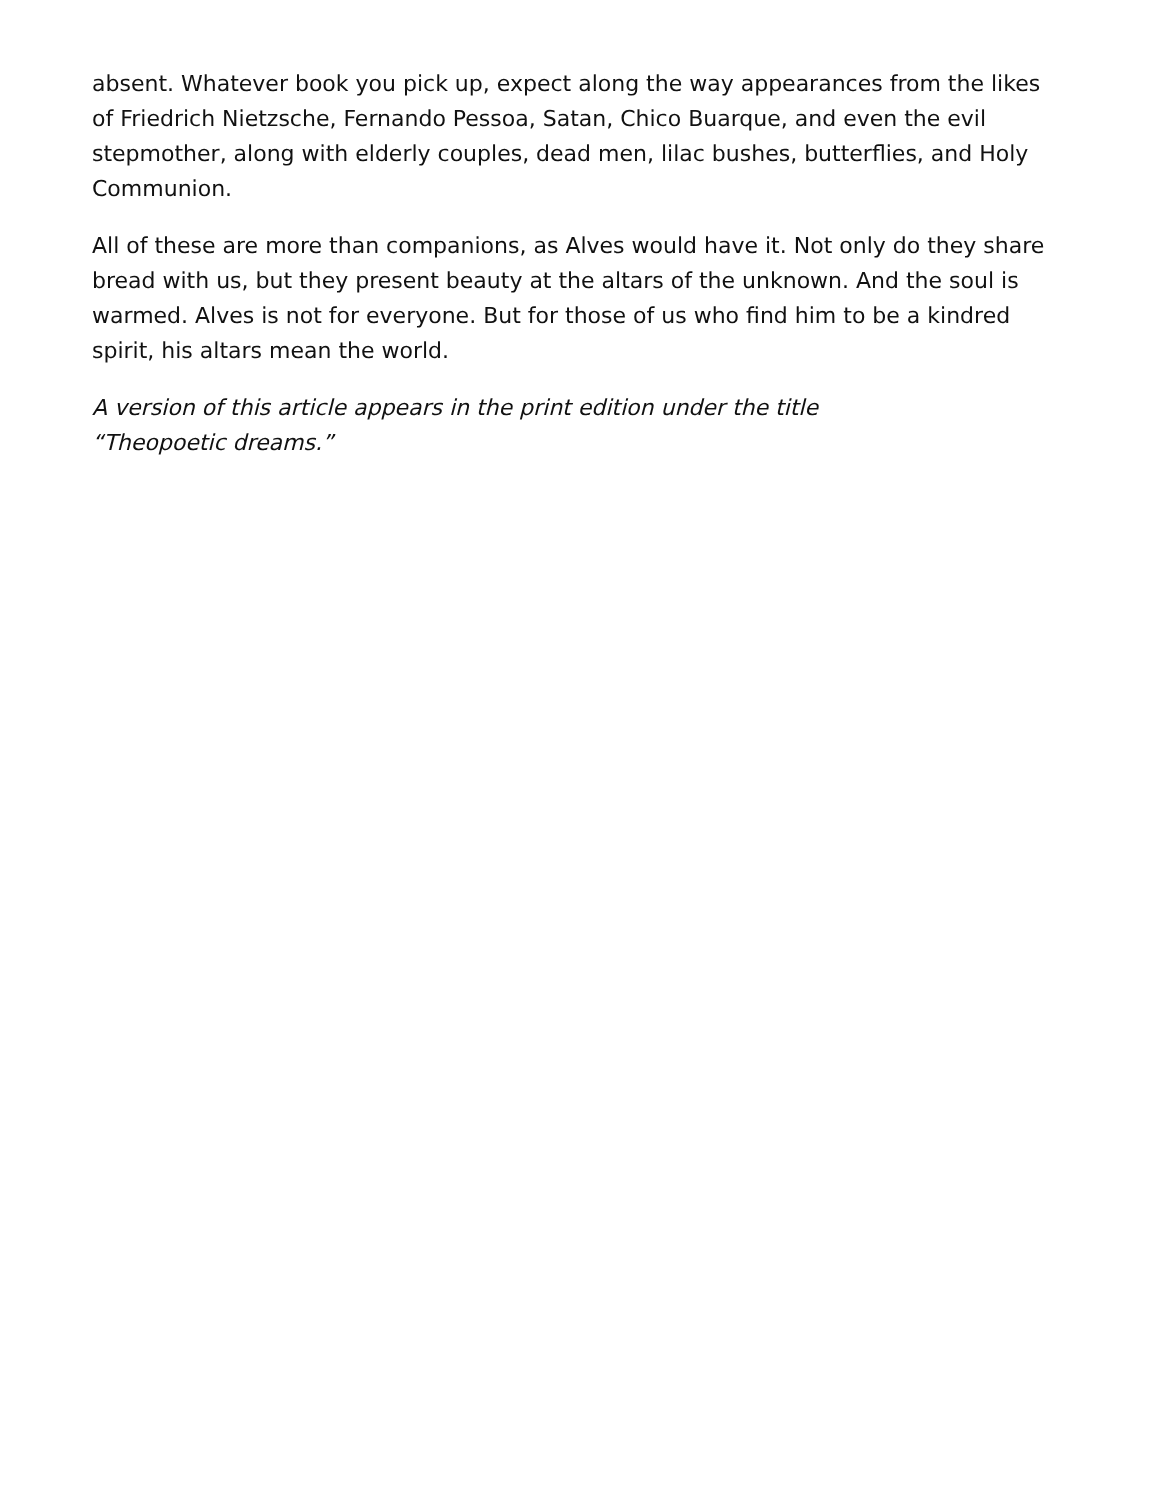absent. Whatever book you pick up, expect along the way appearances from the likes of Friedrich Nietzsche, Fernando Pessoa, Satan, Chico Buarque, and even the evil stepmother, along with elderly couples, dead men, lilac bushes, butterflies, and Holy Communion.
All of these are more than companions, as Alves would have it. Not only do they share bread with us, but they present beauty at the altars of the unknown. And the soul is warmed. Alves is not for everyone. But for those of us who find him to be a kindred spirit, his altars mean the world.
A version of this article appears in the print edition under the title
“Theopoetic dreams.”